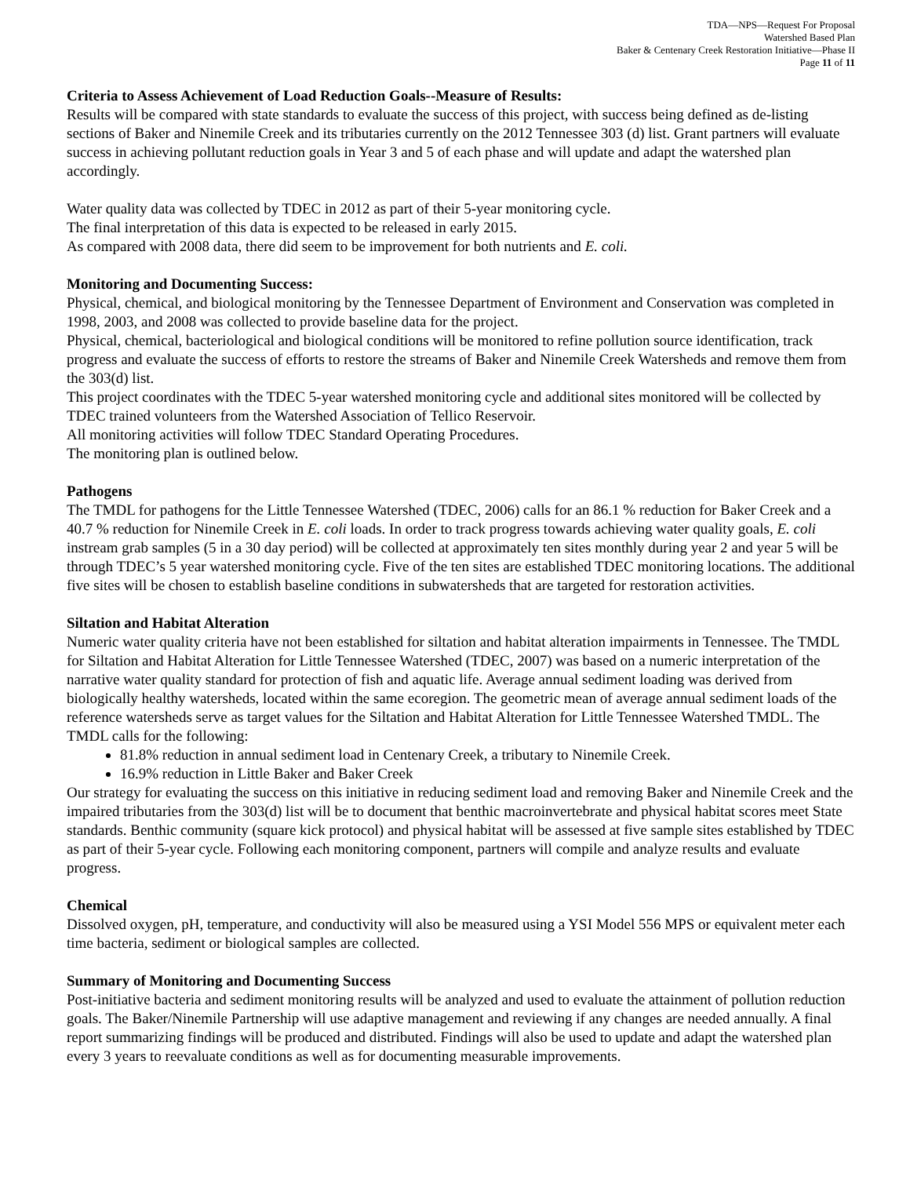TDA—NPS—Request For Proposal
Watershed Based Plan
Baker & Centenary Creek Restoration Initiative—Phase II
Page 11 of 11
Criteria to Assess Achievement of Load Reduction Goals--Measure of Results:
Results will be compared with state standards to evaluate the success of this project, with success being defined as de-listing sections of Baker and Ninemile Creek and its tributaries currently on the 2012 Tennessee 303 (d) list. Grant partners will evaluate success in achieving pollutant reduction goals in Year 3 and 5 of each phase and will update and adapt the watershed plan accordingly.
Water quality data was collected by TDEC in 2012 as part of their 5-year monitoring cycle.
The final interpretation of this data is expected to be released in early 2015.
As compared with 2008 data, there did seem to be improvement for both nutrients and E. coli.
Monitoring and Documenting Success:
Physical, chemical, and biological monitoring by the Tennessee Department of Environment and Conservation was completed in 1998, 2003, and 2008 was collected to provide baseline data for the project.
Physical, chemical, bacteriological and biological conditions will be monitored to refine pollution source identification, track progress and evaluate the success of efforts to restore the streams of Baker and Ninemile Creek Watersheds and remove them from the 303(d) list.
This project coordinates with the TDEC 5-year watershed monitoring cycle and additional sites monitored will be collected by TDEC trained volunteers from the Watershed Association of Tellico Reservoir.
All monitoring activities will follow TDEC Standard Operating Procedures.
The monitoring plan is outlined below.
Pathogens
The TMDL for pathogens for the Little Tennessee Watershed (TDEC, 2006) calls for an 86.1 % reduction for Baker Creek and a 40.7 % reduction for Ninemile Creek in E. coli loads. In order to track progress towards achieving water quality goals, E. coli instream grab samples (5 in a 30 day period) will be collected at approximately ten sites monthly during year 2 and year 5 will be through TDEC’s 5 year watershed monitoring cycle. Five of the ten sites are established TDEC monitoring locations. The additional five sites will be chosen to establish baseline conditions in subwatersheds that are targeted for restoration activities.
Siltation and Habitat Alteration
Numeric water quality criteria have not been established for siltation and habitat alteration impairments in Tennessee. The TMDL for Siltation and Habitat Alteration for Little Tennessee Watershed (TDEC, 2007) was based on a numeric interpretation of the narrative water quality standard for protection of fish and aquatic life. Average annual sediment loading was derived from biologically healthy watersheds, located within the same ecoregion. The geometric mean of average annual sediment loads of the reference watersheds serve as target values for the Siltation and Habitat Alteration for Little Tennessee Watershed TMDL. The TMDL calls for the following:
81.8% reduction in annual sediment load in Centenary Creek, a tributary to Ninemile Creek.
16.9% reduction in Little Baker and Baker Creek
Our strategy for evaluating the success on this initiative in reducing sediment load and removing Baker and Ninemile Creek and the impaired tributaries from the 303(d) list will be to document that benthic macroinvertebrate and physical habitat scores meet State standards. Benthic community (square kick protocol) and physical habitat will be assessed at five sample sites established by TDEC as part of their 5-year cycle. Following each monitoring component, partners will compile and analyze results and evaluate progress.
Chemical
Dissolved oxygen, pH, temperature, and conductivity will also be measured using a YSI Model 556 MPS or equivalent meter each time bacteria, sediment or biological samples are collected.
Summary of Monitoring and Documenting Success
Post-initiative bacteria and sediment monitoring results will be analyzed and used to evaluate the attainment of pollution reduction goals. The Baker/Ninemile Partnership will use adaptive management and reviewing if any changes are needed annually. A final report summarizing findings will be produced and distributed. Findings will also be used to update and adapt the watershed plan every 3 years to reevaluate conditions as well as for documenting measurable improvements.